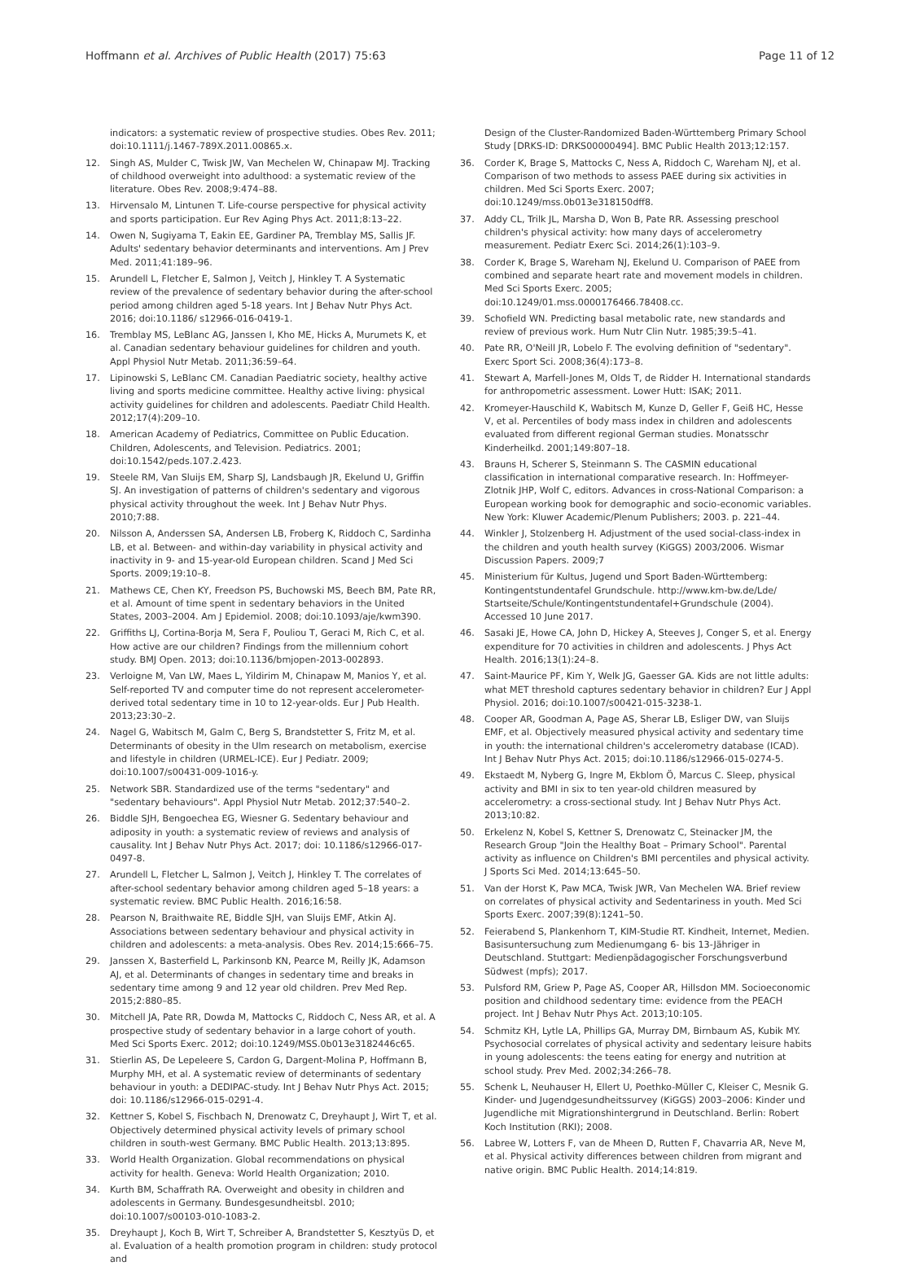Hoffmann et al. Archives of Public Health (2017) 75:63 Page 11 of 12
indicators: a systematic review of prospective studies. Obes Rev. 2011; doi:10.1111/j.1467-789X.2011.00865.x.
12. Singh AS, Mulder C, Twisk JW, Van Mechelen W, Chinapaw MJ. Tracking of childhood overweight into adulthood: a systematic review of the literature. Obes Rev. 2008;9:474–88.
13. Hirvensalo M, Lintunen T. Life-course perspective for physical activity and sports participation. Eur Rev Aging Phys Act. 2011;8:13–22.
14. Owen N, Sugiyama T, Eakin EE, Gardiner PA, Tremblay MS, Sallis JF. Adults' sedentary behavior determinants and interventions. Am J Prev Med. 2011;41:189–96.
15. Arundell L, Fletcher E, Salmon J, Veitch J, Hinkley T. A Systematic review of the prevalence of sedentary behavior during the after-school period among children aged 5-18 years. Int J Behav Nutr Phys Act. 2016; doi:10.1186/ s12966-016-0419-1.
16. Tremblay MS, LeBlanc AG, Janssen I, Kho ME, Hicks A, Murumets K, et al. Canadian sedentary behaviour guidelines for children and youth. Appl Physiol Nutr Metab. 2011;36:59–64.
17. Lipinowski S, LeBlanc CM. Canadian Paediatric society, healthy active living and sports medicine committee. Healthy active living: physical activity guidelines for children and adolescents. Paediatr Child Health. 2012;17(4):209–10.
18. American Academy of Pediatrics, Committee on Public Education. Children, Adolescents, and Television. Pediatrics. 2001; doi:10.1542/peds.107.2.423.
19. Steele RM, Van Sluijs EM, Sharp SJ, Landsbaugh JR, Ekelund U, Griffin SJ. An investigation of patterns of children's sedentary and vigorous physical activity throughout the week. Int J Behav Nutr Phys. 2010;7:88.
20. Nilsson A, Anderssen SA, Andersen LB, Froberg K, Riddoch C, Sardinha LB, et al. Between- and within-day variability in physical activity and inactivity in 9- and 15-year-old European children. Scand J Med Sci Sports. 2009;19:10–8.
21. Mathews CE, Chen KY, Freedson PS, Buchowski MS, Beech BM, Pate RR, et al. Amount of time spent in sedentary behaviors in the United States, 2003–2004. Am J Epidemiol. 2008; doi:10.1093/aje/kwm390.
22. Griffiths LJ, Cortina-Borja M, Sera F, Pouliou T, Geraci M, Rich C, et al. How active are our children? Findings from the millennium cohort study. BMJ Open. 2013; doi:10.1136/bmjopen-2013-002893.
23. Verloigne M, Van LW, Maes L, Yildirim M, Chinapaw M, Manios Y, et al. Self-reported TV and computer time do not represent accelerometer-derived total sedentary time in 10 to 12-year-olds. Eur J Pub Health. 2013;23:30–2.
24. Nagel G, Wabitsch M, Galm C, Berg S, Brandstetter S, Fritz M, et al. Determinants of obesity in the Ulm research on metabolism, exercise and lifestyle in children (URMEL-ICE). Eur J Pediatr. 2009; doi:10.1007/s00431-009-1016-y.
25. Network SBR. Standardized use of the terms "sedentary" and "sedentary behaviours". Appl Physiol Nutr Metab. 2012;37:540–2.
26. Biddle SJH, Bengoechea EG, Wiesner G. Sedentary behaviour and adiposity in youth: a systematic review of reviews and analysis of causality. Int J Behav Nutr Phys Act. 2017; doi: 10.1186/s12966-017-0497-8.
27. Arundell L, Fletcher L, Salmon J, Veitch J, Hinkley T. The correlates of after-school sedentary behavior among children aged 5–18 years: a systematic review. BMC Public Health. 2016;16:58.
28. Pearson N, Braithwaite RE, Biddle SJH, van Sluijs EMF, Atkin AJ. Associations between sedentary behaviour and physical activity in children and adolescents: a meta-analysis. Obes Rev. 2014;15:666–75.
29. Janssen X, Basterfield L, Parkinsonb KN, Pearce M, Reilly JK, Adamson AJ, et al. Determinants of changes in sedentary time and breaks in sedentary time among 9 and 12 year old children. Prev Med Rep. 2015;2:880–85.
30. Mitchell JA, Pate RR, Dowda M, Mattocks C, Riddoch C, Ness AR, et al. A prospective study of sedentary behavior in a large cohort of youth. Med Sci Sports Exerc. 2012; doi:10.1249/MSS.0b013e3182446c65.
31. Stierlin AS, De Lepeleere S, Cardon G, Dargent-Molina P, Hoffmann B, Murphy MH, et al. A systematic review of determinants of sedentary behaviour in youth: a DEDIPAC-study. Int J Behav Nutr Phys Act. 2015; doi: 10.1186/s12966-015-0291-4.
32. Kettner S, Kobel S, Fischbach N, Drenowatz C, Dreyhaupt J, Wirt T, et al. Objectively determined physical activity levels of primary school children in south-west Germany. BMC Public Health. 2013;13:895.
33. World Health Organization. Global recommendations on physical activity for health. Geneva: World Health Organization; 2010.
34. Kurth BM, Schaffrath RA. Overweight and obesity in children and adolescents in Germany. Bundesgesundheitsbl. 2010; doi:10.1007/s00103-010-1083-2.
35. Dreyhaupt J, Koch B, Wirt T, Schreiber A, Brandstetter S, Kesztyüs D, et al. Evaluation of a health promotion program in children: study protocol and
Design of the Cluster-Randomized Baden-Württemberg Primary School Study [DRKS-ID: DRKS00000494]. BMC Public Health 2013;12:157.
36. Corder K, Brage S, Mattocks C, Ness A, Riddoch C, Wareham NJ, et al. Comparison of two methods to assess PAEE during six activities in children. Med Sci Sports Exerc. 2007; doi:10.1249/mss.0b013e318150dff8.
37. Addy CL, Trilk JL, Marsha D, Won B, Pate RR. Assessing preschool children's physical activity: how many days of accelerometry measurement. Pediatr Exerc Sci. 2014;26(1):103–9.
38. Corder K, Brage S, Wareham NJ, Ekelund U. Comparison of PAEE from combined and separate heart rate and movement models in children. Med Sci Sports Exerc. 2005; doi:10.1249/01.mss.0000176466.78408.cc.
39. Schofield WN. Predicting basal metabolic rate, new standards and review of previous work. Hum Nutr Clin Nutr. 1985;39:5–41.
40. Pate RR, O'Neill JR, Lobelo F. The evolving definition of "sedentary". Exerc Sport Sci. 2008;36(4):173–8.
41. Stewart A, Marfell-Jones M, Olds T, de Ridder H. International standards for anthropometric assessment. Lower Hutt: ISAK; 2011.
42. Kromeyer-Hauschild K, Wabitsch M, Kunze D, Geller F, Geiß HC, Hesse V, et al. Percentiles of body mass index in children and adolescents evaluated from different regional German studies. Monatsschr Kinderheilkd. 2001;149:807–18.
43. Brauns H, Scherer S, Steinmann S. The CASMIN educational classification in international comparative research. In: Hoffmeyer-Zlotnik JHP, Wolf C, editors. Advances in cross-National Comparison: a European working book for demographic and socio-economic variables. New York: Kluwer Academic/Plenum Publishers; 2003. p. 221–44.
44. Winkler J, Stolzenberg H. Adjustment of the used social-class-index in the children and youth health survey (KiGGS) 2003/2006. Wismar Discussion Papers. 2009;7
45. Ministerium für Kultus, Jugend und Sport Baden-Württemberg: Kontingentstundentafel Grundschule. http://www.km-bw.de/Lde/ Startseite/Schule/Kontingentstundentafel+Grundschule (2004). Accessed 10 June 2017.
46. Sasaki JE, Howe CA, John D, Hickey A, Steeves J, Conger S, et al. Energy expenditure for 70 activities in children and adolescents. J Phys Act Health. 2016;13(1):24–8.
47. Saint-Maurice PF, Kim Y, Welk JG, Gaesser GA. Kids are not little adults: what MET threshold captures sedentary behavior in children? Eur J Appl Physiol. 2016; doi:10.1007/s00421-015-3238-1.
48. Cooper AR, Goodman A, Page AS, Sherar LB, Esliger DW, van Sluijs EMF, et al. Objectively measured physical activity and sedentary time in youth: the international children's accelerometry database (ICAD). Int J Behav Nutr Phys Act. 2015; doi:10.1186/s12966-015-0274-5.
49. Ekstaedt M, Nyberg G, Ingre M, Ekblom Ö, Marcus C. Sleep, physical activity and BMI in six to ten year-old children measured by accelerometry: a cross-sectional study. Int J Behav Nutr Phys Act. 2013;10:82.
50. Erkelenz N, Kobel S, Kettner S, Drenowatz C, Steinacker JM, the Research Group "Join the Healthy Boat – Primary School". Parental activity as influence on Children's BMI percentiles and physical activity. J Sports Sci Med. 2014;13:645–50.
51. Van der Horst K, Paw MCA, Twisk JWR, Van Mechelen WA. Brief review on correlates of physical activity and Sedentariness in youth. Med Sci Sports Exerc. 2007;39(8):1241–50.
52. Feierabend S, Plankenhorn T, KIM-Studie RT. Kindheit, Internet, Medien. Basisuntersuchung zum Medienumgang 6- bis 13-Jähriger in Deutschland. Stuttgart: Medienpädagogischer Forschungsverbund Südwest (mpfs); 2017.
53. Pulsford RM, Griew P, Page AS, Cooper AR, Hillsdon MM. Socioeconomic position and childhood sedentary time: evidence from the PEACH project. Int J Behav Nutr Phys Act. 2013;10:105.
54. Schmitz KH, Lytle LA, Phillips GA, Murray DM, Birnbaum AS, Kubik MY. Psychosocial correlates of physical activity and sedentary leisure habits in young adolescents: the teens eating for energy and nutrition at school study. Prev Med. 2002;34:266–78.
55. Schenk L, Neuhauser H, Ellert U, Poethko-Müller C, Kleiser C, Mesnik G. Kinder- und Jugendgesundheitssurvey (KiGGS) 2003–2006: Kinder und Jugendliche mit Migrationshintergrund in Deutschland. Berlin: Robert Koch Institution (RKI); 2008.
56. Labree W, Lotters F, van de Mheen D, Rutten F, Chavarria AR, Neve M, et al. Physical activity differences between children from migrant and native origin. BMC Public Health. 2014;14:819.